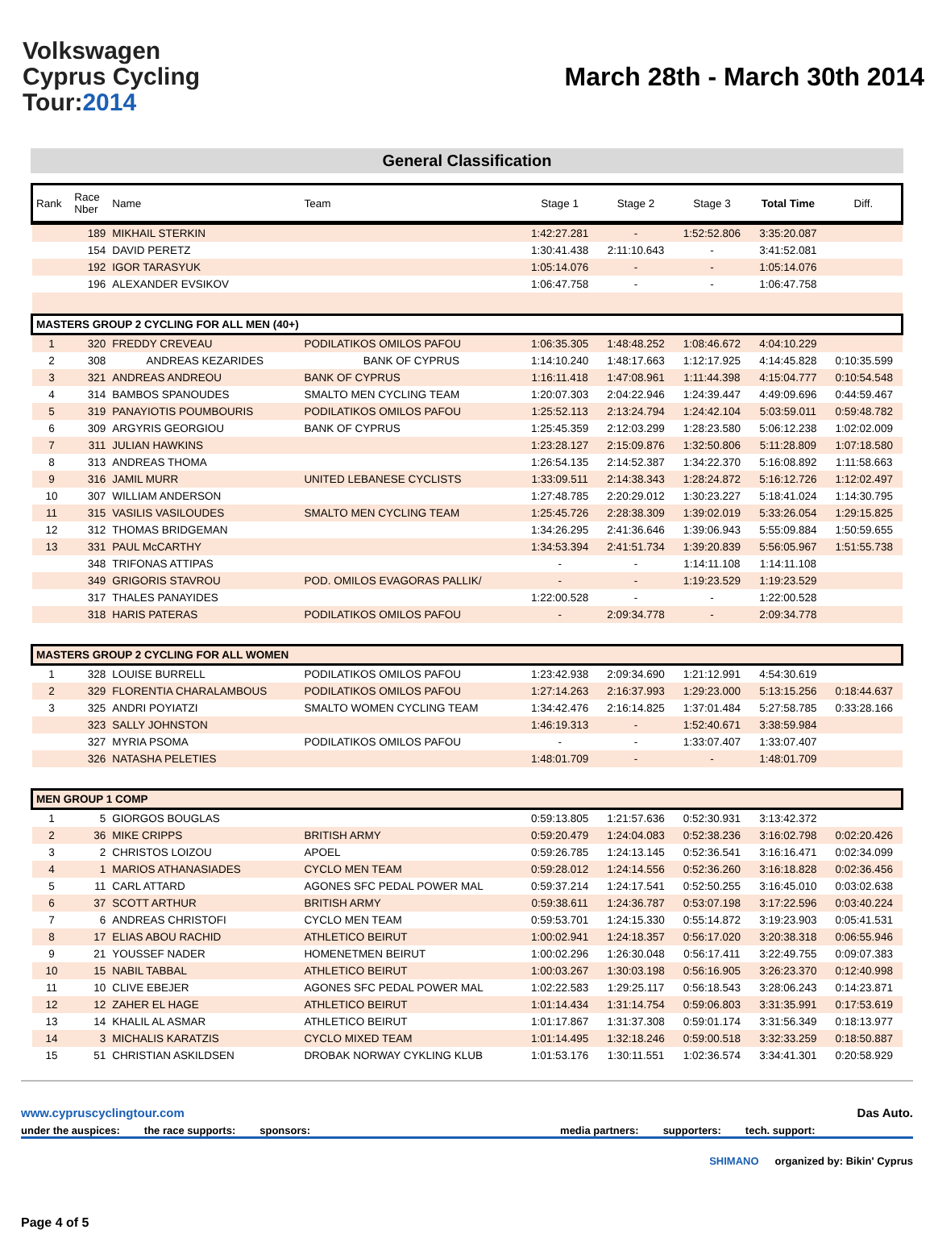Volkswagen
Cyprus Cycling
Tour:2014
March 28th - March 30th 2014
General Classification
| Rank | Race Nber | Name | Team | Stage 1 | Stage 2 | Stage 3 | Total Time | Diff. |
| --- | --- | --- | --- | --- | --- | --- | --- | --- |
| | 189 | MIKHAIL STERKIN | | 1:42:27.281 | - | 1:52:52.806 | 3:35:20.087 | |
| | 154 | DAVID PERETZ | | 1:30:41.438 | 2:11:10.643 | - | 3:41:52.081 | |
| | 192 | IGOR TARASYUK | | 1:05:14.076 | - | - | 1:05:14.076 | |
| | 196 | ALEXANDER EVSIKOV | | 1:06:47.758 | - | - | 1:06:47.758 | |
| MASTERS GROUP 2 CYCLING FOR ALL MEN (40+) | | | | | | | | |
| 1 | 320 | FREDDY CREVEAU | PODILATIKOS OMILOS PAFOU | 1:06:35.305 | 1:48:48.252 | 1:08:46.672 | 4:04:10.229 | |
| 2 | 308 | ANDREAS KEZARIDES | BANK OF CYPRUS | 1:14:10.240 | 1:48:17.663 | 1:12:17.925 | 4:14:45.828 | 0:10:35.599 |
| 3 | 321 | ANDREAS ANDREOU | BANK OF CYPRUS | 1:16:11.418 | 1:47:08.961 | 1:11:44.398 | 4:15:04.777 | 0:10:54.548 |
| 4 | 314 | BAMBOS SPANOUDES | SMALTO MEN CYCLING TEAM | 1:20:07.303 | 2:04:22.946 | 1:24:39.447 | 4:49:09.696 | 0:44:59.467 |
| 5 | 319 | PANAYIOTIS POUMBOURIS | PODILATIKOS OMILOS PAFOU | 1:25:52.113 | 2:13:24.794 | 1:24:42.104 | 5:03:59.011 | 0:59:48.782 |
| 6 | 309 | ARGYRIS GEORGIOU | BANK OF CYPRUS | 1:25:45.359 | 2:12:03.299 | 1:28:23.580 | 5:06:12.238 | 1:02:02.009 |
| 7 | 311 | JULIAN HAWKINS | | 1:23:28.127 | 2:15:09.876 | 1:32:50.806 | 5:11:28.809 | 1:07:18.580 |
| 8 | 313 | ANDREAS THOMA | | 1:26:54.135 | 2:14:52.387 | 1:34:22.370 | 5:16:08.892 | 1:11:58.663 |
| 9 | 316 | JAMIL MURR | UNITED LEBANESE CYCLISTS | 1:33:09.511 | 2:14:38.343 | 1:28:24.872 | 5:16:12.726 | 1:12:02.497 |
| 10 | 307 | WILLIAM ANDERSON | | 1:27:48.785 | 2:20:29.012 | 1:30:23.227 | 5:18:41.024 | 1:14:30.795 |
| 11 | 315 | VASILIS VASILOUDES | SMALTO MEN CYCLING TEAM | 1:25:45.726 | 2:28:38.309 | 1:39:02.019 | 5:33:26.054 | 1:29:15.825 |
| 12 | 312 | THOMAS BRIDGEMAN | | 1:34:26.295 | 2:41:36.646 | 1:39:06.943 | 5:55:09.884 | 1:50:59.655 |
| 13 | 331 | PAUL McCARTHY | | 1:34:53.394 | 2:41:51.734 | 1:39:20.839 | 5:56:05.967 | 1:51:55.738 |
| | 348 | TRIFONAS ATTIPAS | | - | - | 1:14:11.108 | 1:14:11.108 | |
| | 349 | GRIGORIS STAVROU | POD. OMILOS EVAGORAS PALLIK/ | - | - | 1:19:23.529 | 1:19:23.529 | |
| | 317 | THALES PANAYIDES | | 1:22:00.528 | - | - | 1:22:00.528 | |
| | 318 | HARIS PATERAS | PODILATIKOS OMILOS PAFOU | - | 2:09:34.778 | - | 2:09:34.778 | |
| MASTERS GROUP 2 CYCLING FOR ALL WOMEN | | | | | | | | |
| 1 | 328 | LOUISE BURRELL | PODILATIKOS OMILOS PAFOU | 1:23:42.938 | 2:09:34.690 | 1:21:12.991 | 4:54:30.619 | |
| 2 | 329 | FLORENTIA CHARALAMBOUS | PODILATIKOS OMILOS PAFOU | 1:27:14.263 | 2:16:37.993 | 1:29:23.000 | 5:13:15.256 | 0:18:44.637 |
| 3 | 325 | ANDRI POYIATZI | SMALTO WOMEN CYCLING TEAM | 1:34:42.476 | 2:16:14.825 | 1:37:01.484 | 5:27:58.785 | 0:33:28.166 |
| | 323 | SALLY JOHNSTON | | 1:46:19.313 | - | 1:52:40.671 | 3:38:59.984 | |
| | 327 | MYRIA PSOMA | PODILATIKOS OMILOS PAFOU | - | - | 1:33:07.407 | 1:33:07.407 | |
| | 326 | NATASHA PELETIES | | 1:48:01.709 | - | - | 1:48:01.709 | |
| MEN GROUP 1 COMP | | | | | | | | |
| 1 | 5 | GIORGOS BOUGLAS | | 0:59:13.805 | 1:21:57.636 | 0:52:30.931 | 3:13:42.372 | |
| 2 | 36 | MIKE CRIPPS | BRITISH ARMY | 0:59:20.479 | 1:24:04.083 | 0:52:38.236 | 3:16:02.798 | 0:02:20.426 |
| 3 | 2 | CHRISTOS LOIZOU | APOEL | 0:59:26.785 | 1:24:13.145 | 0:52:36.541 | 3:16:16.471 | 0:02:34.099 |
| 4 | 1 | MARIOS ATHANASIADES | CYCLO MEN TEAM | 0:59:28.012 | 1:24:14.556 | 0:52:36.260 | 3:16:18.828 | 0:02:36.456 |
| 5 | 11 | CARL ATTARD | AGONES SFC PEDAL POWER MAL | 0:59:37.214 | 1:24:17.541 | 0:52:50.255 | 3:16:45.010 | 0:03:02.638 |
| 6 | 37 | SCOTT ARTHUR | BRITISH ARMY | 0:59:38.611 | 1:24:36.787 | 0:53:07.198 | 3:17:22.596 | 0:03:40.224 |
| 7 | 6 | ANDREAS CHRISTOFI | CYCLO MEN TEAM | 0:59:53.701 | 1:24:15.330 | 0:55:14.872 | 3:19:23.903 | 0:05:41.531 |
| 8 | 17 | ELIAS ABOU RACHID | ATHLETICO BEIRUT | 1:00:02.941 | 1:24:18.357 | 0:56:17.020 | 3:20:38.318 | 0:06:55.946 |
| 9 | 21 | YOUSSEF NADER | HOMENETMEN BEIRUT | 1:00:02.296 | 1:26:30.048 | 0:56:17.411 | 3:22:49.755 | 0:09:07.383 |
| 10 | 15 | NABIL TABBAL | ATHLETICO BEIRUT | 1:00:03.267 | 1:30:03.198 | 0:56:16.905 | 3:26:23.370 | 0:12:40.998 |
| 11 | 10 | CLIVE EBEJER | AGONES SFC PEDAL POWER MAL | 1:02:22.583 | 1:29:25.117 | 0:56:18.543 | 3:28:06.243 | 0:14:23.871 |
| 12 | 12 | ZAHER EL HAGE | ATHLETICO BEIRUT | 1:01:14.434 | 1:31:14.754 | 0:59:06.803 | 3:31:35.991 | 0:17:53.619 |
| 13 | 14 | KHALIL AL ASMAR | ATHLETICO BEIRUT | 1:01:17.867 | 1:31:37.308 | 0:59:01.174 | 3:31:56.349 | 0:18:13.977 |
| 14 | 3 | MICHALIS KARATZIS | CYCLO MIXED TEAM | 1:01:14.495 | 1:32:18.246 | 0:59:00.518 | 3:32:33.259 | 0:18:50.887 |
| 15 | 51 | CHRISTIAN ASKILDSEN | DROBAK NORWAY CYKLING KLUB | 1:01:53.176 | 1:30:11.551 | 1:02:36.574 | 3:34:41.301 | 0:20:58.929 |
www.cypruscyclingtour.com Das Auto.
under the auspices: the race supports: sponsors: media partners: supporters: tech. support:
SHIMANO organized by: Bikin' Cyprus
Page 4 of 5